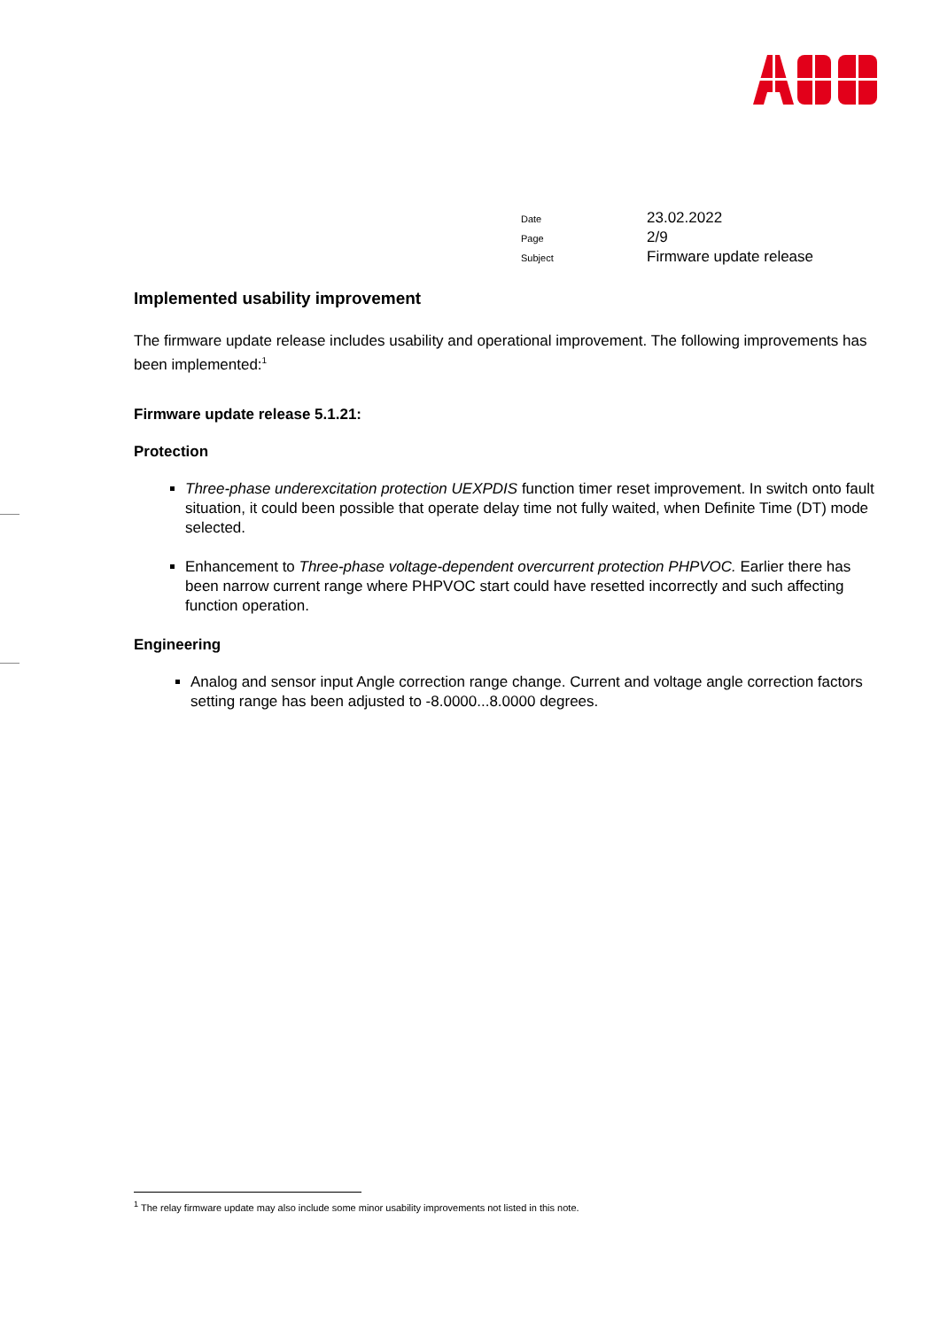| Date | 23.02.2022 |
| Page | 2/9 |
| Subject | Firmware update release |
Implemented usability improvement
The firmware update release includes usability and operational improvement. The following improvements has been implemented:<sup>1</sup>
Firmware update release 5.1.21:
Protection
Three-phase underexcitation protection UEXPDIS function timer reset improvement. In switch onto fault situation, it could been possible that operate delay time not fully waited, when Definite Time (DT) mode selected.
Enhancement to Three-phase voltage-dependent overcurrent protection PHPVOC. Earlier there has been narrow current range where PHPVOC start could have resetted incorrectly and such affecting function operation.
Engineering
Analog and sensor input Angle correction range change. Current and voltage angle correction factors setting range has been adjusted to -8.0000...8.0000 degrees.
<sup>1</sup> The relay firmware update may also include some minor usability improvements not listed in this note.